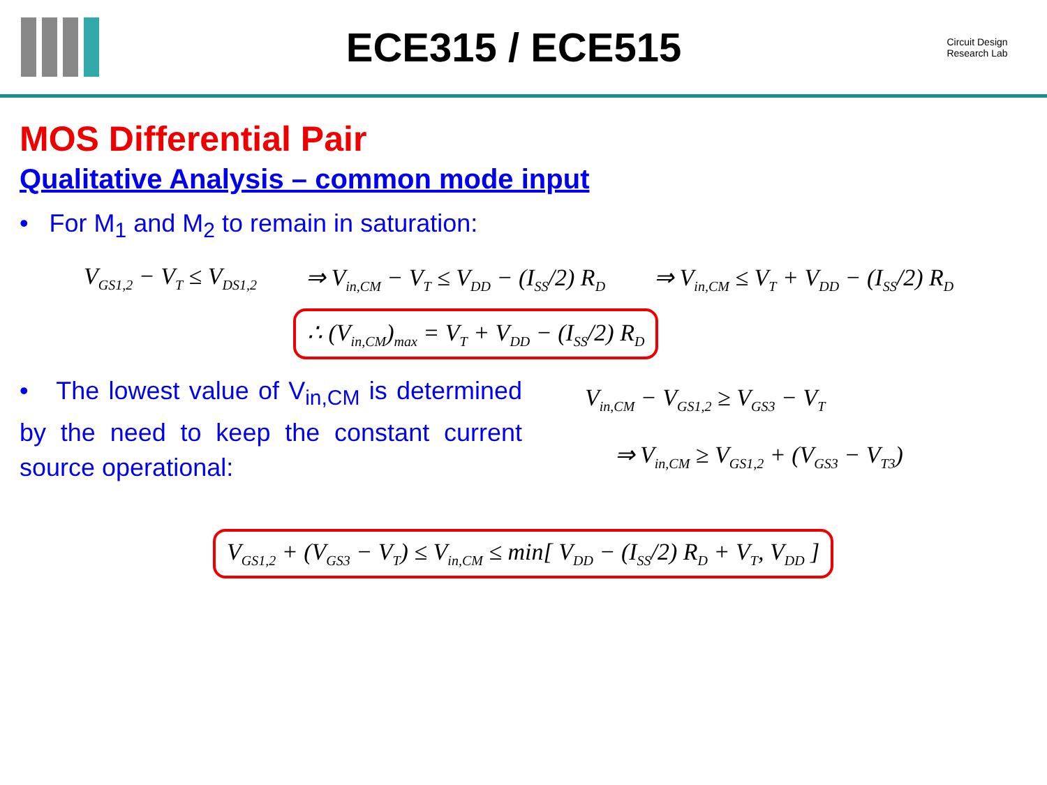ECE315 / ECE515
Circuit Design Research Lab
MOS Differential Pair
Qualitative Analysis – common mode input
• For M<sub>1</sub> and M<sub>2</sub> to remain in saturation:
V<sub>GS1,2</sub> − V<sub>T</sub> ≤ V<sub>DS1,2</sub> ⇒ V<sub>in,CM</sub> − V<sub>T</sub> ≤ V<sub>DD</sub> − (I<sub>SS</sub>/2) R<sub>D</sub> ⇒ V<sub>in,CM</sub> ≤ V<sub>T</sub> + V<sub>DD</sub> − (I<sub>SS</sub>/2) R<sub>D</sub>
∴ (V<sub>in,CM</sub>)<sub>max</sub> = V<sub>T</sub> + V<sub>DD</sub> − (I<sub>SS</sub>/2) R<sub>D</sub>
• The lowest value of V<sub>in,CM</sub> is determined by the need to keep the constant current source operational:
V<sub>in,CM</sub> − V<sub>GS1,2</sub> ≥ V<sub>GS3</sub> − V<sub>T</sub>
⇒ V<sub>in,CM</sub> ≥ V<sub>GS1,2</sub> + (V<sub>GS3</sub> − V<sub>T3</sub>)
V<sub>GS1,2</sub> + (V<sub>GS3</sub> − V<sub>T</sub>) ≤ V<sub>in,CM</sub> ≤ min[ V<sub>DD</sub> − (I<sub>SS</sub>/2) R<sub>D</sub> + V<sub>T</sub>, V<sub>DD</sub> ]